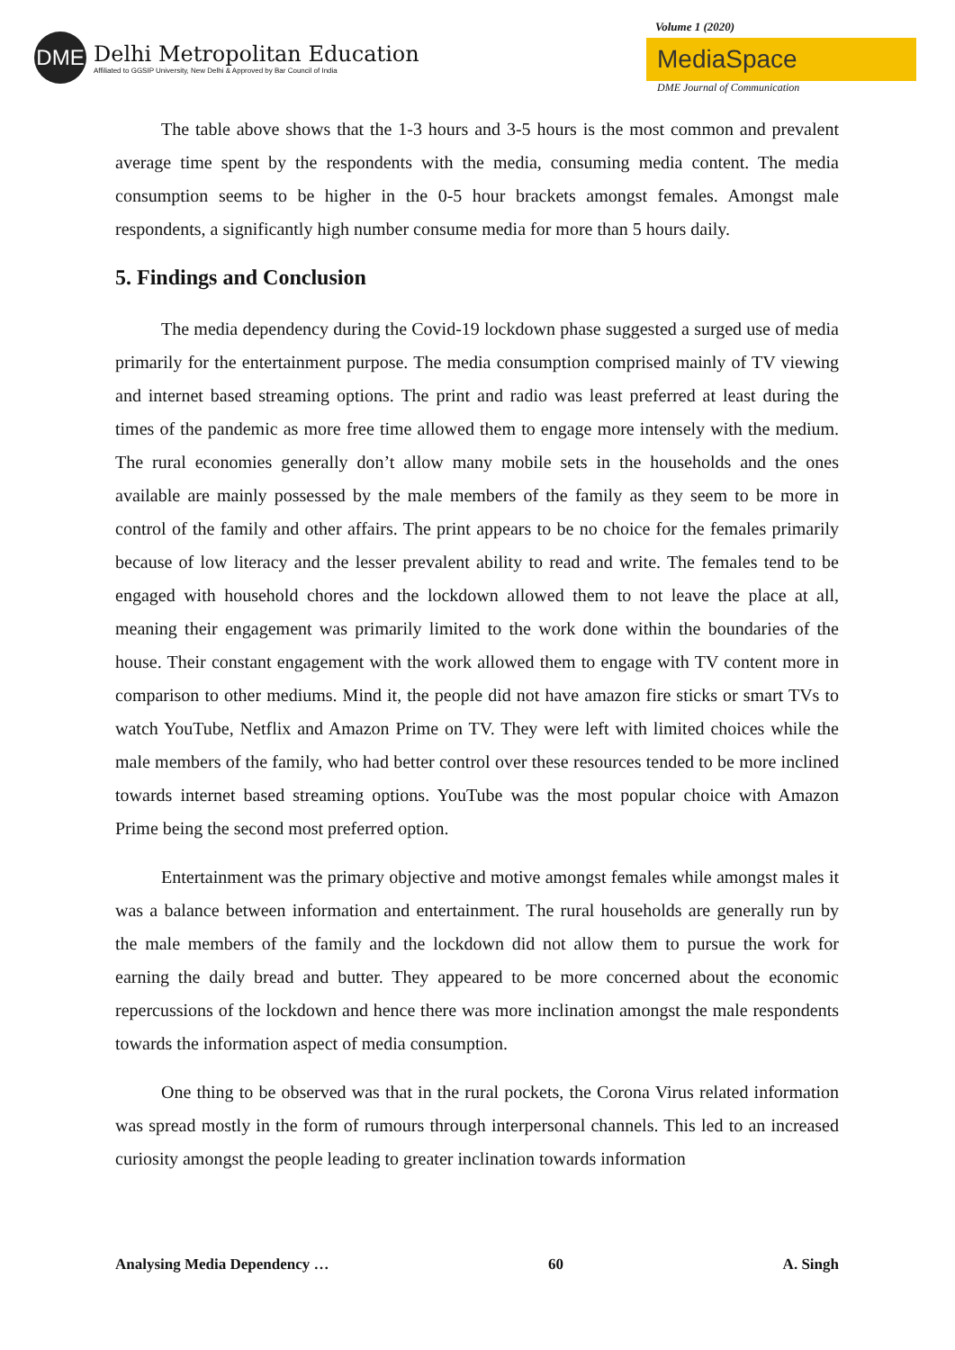DME
Delhi Metropolitan Education
Affiliated to GGSIP University, New Delhi & Approved by Bar Council of India
Volume 1 (2020)
MediaSpace
DME Journal of Communication
The table above shows that the 1-3 hours and 3-5 hours is the most common and prevalent average time spent by the respondents with the media, consuming media content. The media consumption seems to be higher in the 0-5 hour brackets amongst females. Amongst male respondents, a significantly high number consume media for more than 5 hours daily.
5. Findings and Conclusion
The media dependency during the Covid-19 lockdown phase suggested a surged use of media primarily for the entertainment purpose. The media consumption comprised mainly of TV viewing and internet based streaming options. The print and radio was least preferred at least during the times of the pandemic as more free time allowed them to engage more intensely with the medium. The rural economies generally don’t allow many mobile sets in the households and the ones available are mainly possessed by the male members of the family as they seem to be more in control of the family and other affairs. The print appears to be no choice for the females primarily because of low literacy and the lesser prevalent ability to read and write. The females tend to be engaged with household chores and the lockdown allowed them to not leave the place at all, meaning their engagement was primarily limited to the work done within the boundaries of the house. Their constant engagement with the work allowed them to engage with TV content more in comparison to other mediums. Mind it, the people did not have amazon fire sticks or smart TVs to watch YouTube, Netflix and Amazon Prime on TV. They were left with limited choices while the male members of the family, who had better control over these resources tended to be more inclined towards internet based streaming options. YouTube was the most popular choice with Amazon Prime being the second most preferred option.
Entertainment was the primary objective and motive amongst females while amongst males it was a balance between information and entertainment. The rural households are generally run by the male members of the family and the lockdown did not allow them to pursue the work for earning the daily bread and butter. They appeared to be more concerned about the economic repercussions of the lockdown and hence there was more inclination amongst the male respondents towards the information aspect of media consumption.
One thing to be observed was that in the rural pockets, the Corona Virus related information was spread mostly in the form of rumours through interpersonal channels. This led to an increased curiosity amongst the people leading to greater inclination towards information
Analysing Media Dependency … 60 A. Singh